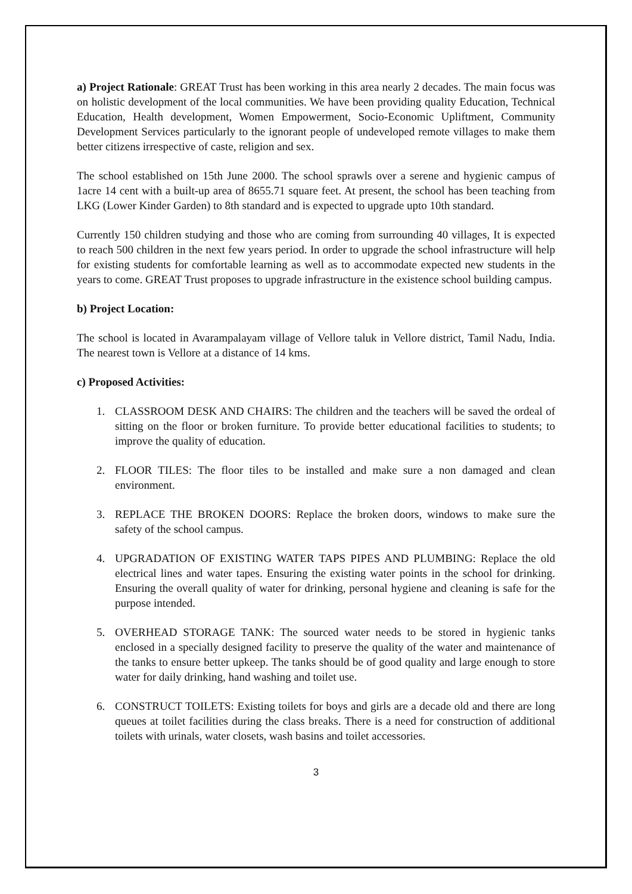a) Project Rationale: GREAT Trust has been working in this area nearly 2 decades. The main focus was on holistic development of the local communities. We have been providing quality Education, Technical Education, Health development, Women Empowerment, Socio-Economic Upliftment, Community Development Services particularly to the ignorant people of undeveloped remote villages to make them better citizens irrespective of caste, religion and sex.
The school established on 15th June 2000. The school sprawls over a serene and hygienic campus of 1acre 14 cent with a built-up area of 8655.71 square feet. At present, the school has been teaching from LKG (Lower Kinder Garden) to 8th standard and is expected to upgrade upto 10th standard.
Currently 150 children studying and those who are coming from surrounding 40 villages, It is expected to reach 500 children in the next few years period. In order to upgrade the school infrastructure will help for existing students for comfortable learning as well as to accommodate expected new students in the years to come. GREAT Trust proposes to upgrade infrastructure in the existence school building campus.
b) Project Location:
The school is located in Avarampalayam village of Vellore taluk in Vellore district, Tamil Nadu, India. The nearest town is Vellore at a distance of 14 kms.
c) Proposed Activities:
1. CLASSROOM DESK AND CHAIRS: The children and the teachers will be saved the ordeal of sitting on the floor or broken furniture. To provide better educational facilities to students; to improve the quality of education.
2. FLOOR TILES: The floor tiles to be installed and make sure a non damaged and clean environment.
3. REPLACE THE BROKEN DOORS: Replace the broken doors, windows to make sure the safety of the school campus.
4. UPGRADATION OF EXISTING WATER TAPS PIPES AND PLUMBING: Replace the old electrical lines and water tapes. Ensuring the existing water points in the school for drinking. Ensuring the overall quality of water for drinking, personal hygiene and cleaning is safe for the purpose intended.
5. OVERHEAD STORAGE TANK: The sourced water needs to be stored in hygienic tanks enclosed in a specially designed facility to preserve the quality of the water and maintenance of the tanks to ensure better upkeep. The tanks should be of good quality and large enough to store water for daily drinking, hand washing and toilet use.
6. CONSTRUCT TOILETS: Existing toilets for boys and girls are a decade old and there are long queues at toilet facilities during the class breaks. There is a need for construction of additional toilets with urinals, water closets, wash basins and toilet accessories.
3